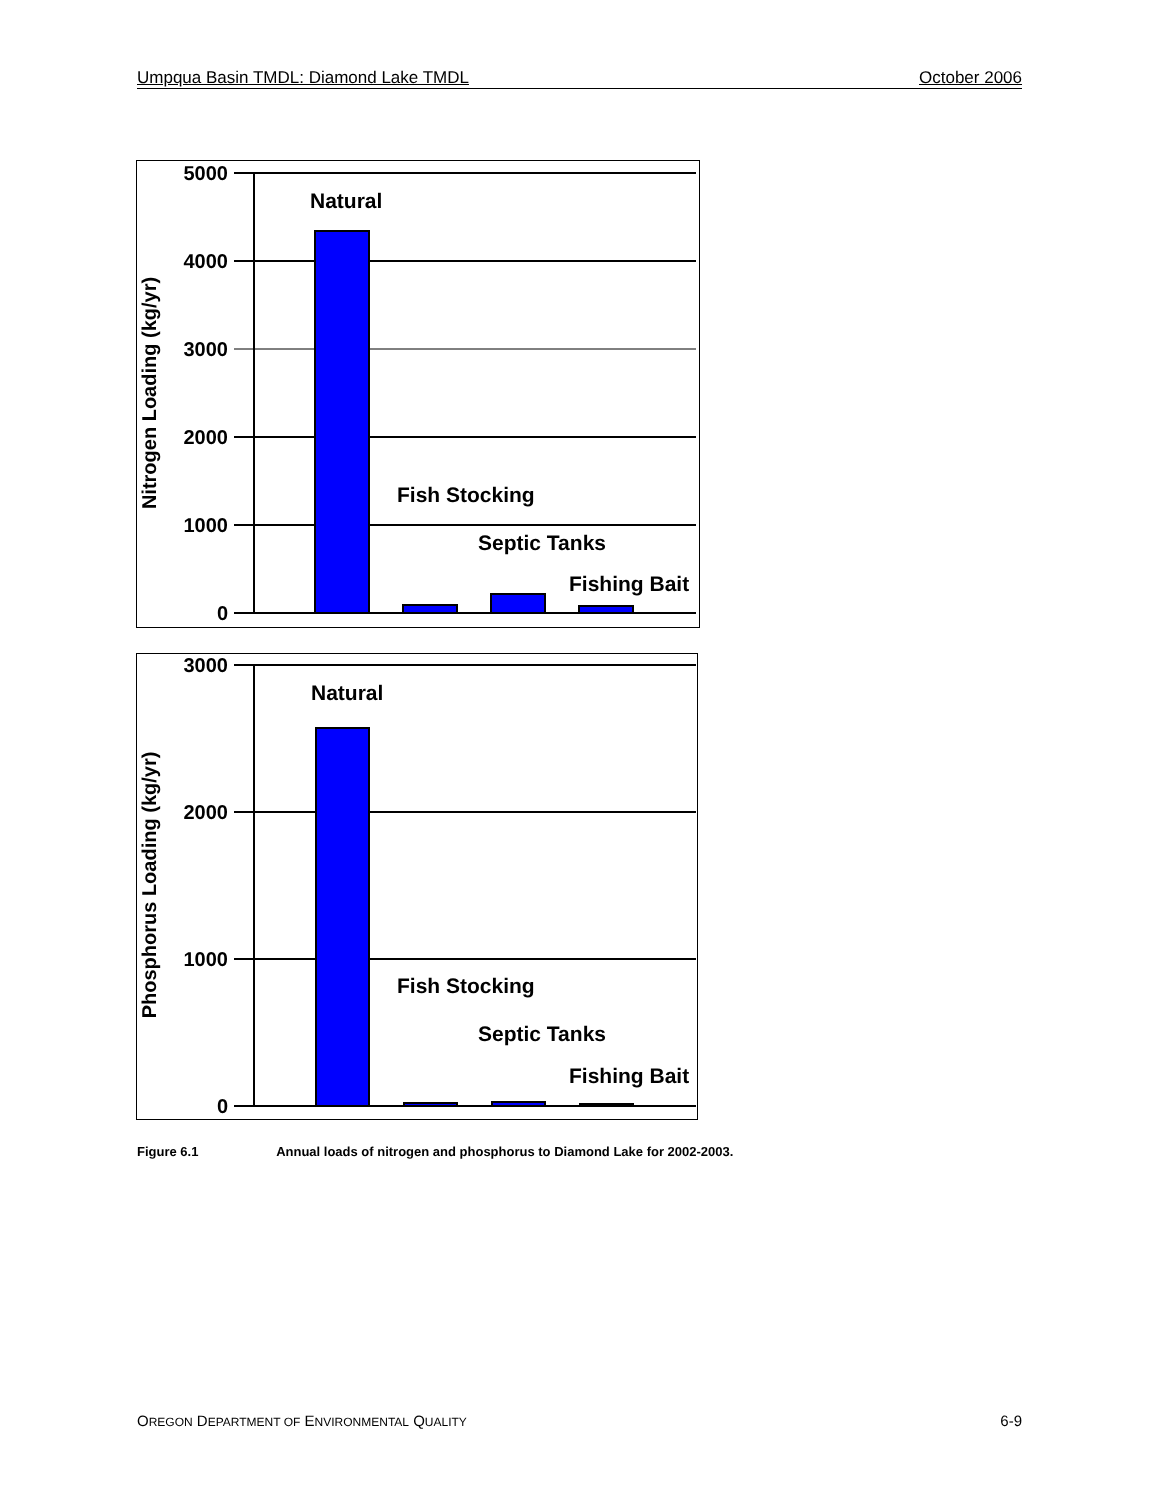Umpqua Basin TMDL: Diamond Lake TMDL October 2006
5000
4000
3000
2000
1000
0
Nitrogen Loading (kg/yr)
Natural
Fish Stocking
Septic Tanks
Fishing Bait
3000
2000
1000
0
Phosphorus Loading (kg/yr)
Natural
Fish Stocking
Septic Tanks
Fishing Bait
Figure 6.1 Annual loads of nitrogen and phosphorus to Diamond Lake for 2002-2003.
OREGON DEPARTMENT OF ENVIRONMENTAL QUALITY 6-9